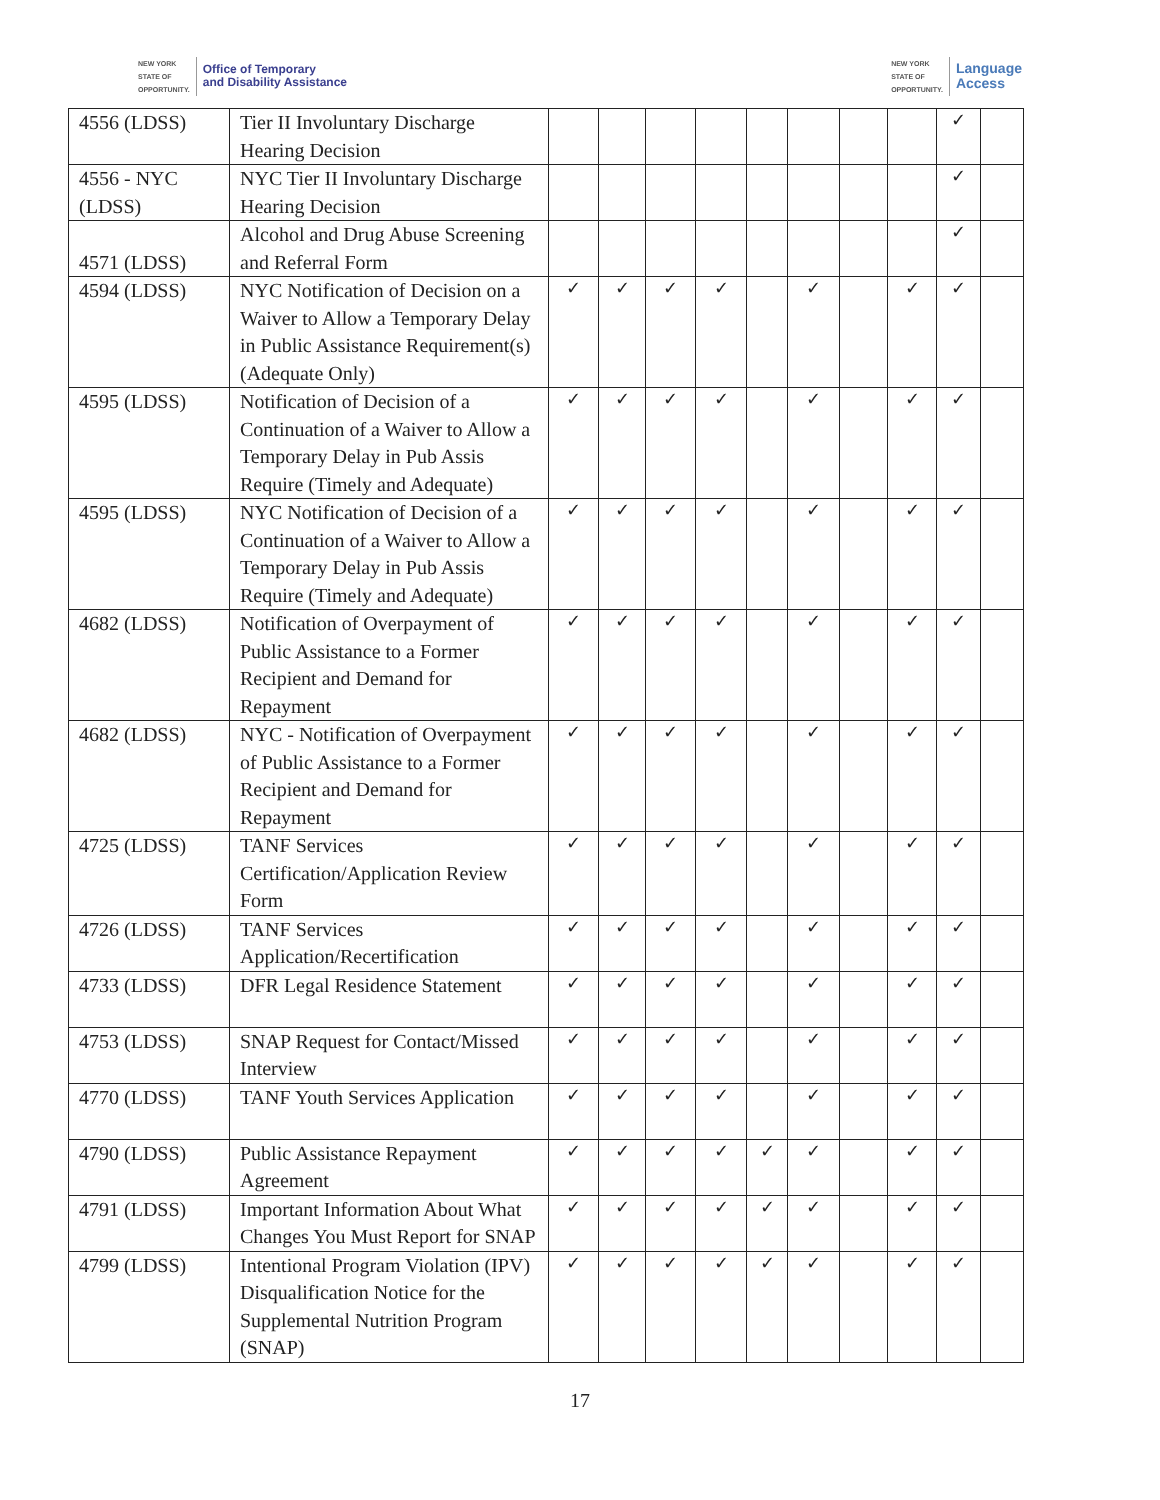NEW YORK
STATE OF
OPPORTUNITY. Office of Temporary
and Disability Assistance
NEW YORK
STATE OF
OPPORTUNITY. Language
Access
| 4556 (LDSS) | Tier II Involuntary Discharge Hearing Decision | | | | | | | | | ✓ | |
| 4556 - NYC (LDSS) | NYC Tier II Involuntary Discharge Hearing Decision | | | | | | | | | ✓ | |
| 4571 (LDSS) | Alcohol and Drug Abuse Screening and Referral Form | | | | | | | | | ✓ | |
| 4594 (LDSS) | NYC Notification of Decision on a Waiver to Allow a Temporary Delay in Public Assistance Requirement(s) (Adequate Only) | ✓ | ✓ | ✓ | ✓ | | ✓ | | ✓ | ✓ | |
| 4595 (LDSS) | Notification of Decision of a Continuation of a Waiver to Allow a Temporary Delay in Pub Assis Require (Timely and Adequate) | ✓ | ✓ | ✓ | ✓ | | ✓ | | ✓ | ✓ | |
| 4595 (LDSS) | NYC Notification of Decision of a Continuation of a Waiver to Allow a Temporary Delay in Pub Assis Require (Timely and Adequate) | ✓ | ✓ | ✓ | ✓ | | ✓ | | ✓ | ✓ | |
| 4682 (LDSS) | Notification of Overpayment of Public Assistance to a Former Recipient and Demand for Repayment | ✓ | ✓ | ✓ | ✓ | | ✓ | | ✓ | ✓ | |
| 4682 (LDSS) | NYC - Notification of Overpayment of Public Assistance to a Former Recipient and Demand for Repayment | ✓ | ✓ | ✓ | ✓ | | ✓ | | ✓ | ✓ | |
| 4725 (LDSS) | TANF Services Certification/Application Review Form | ✓ | ✓ | ✓ | ✓ | | ✓ | | ✓ | ✓ | |
| 4726 (LDSS) | TANF Services Application/Recertification | ✓ | ✓ | ✓ | ✓ | | ✓ | | ✓ | ✓ | |
| 4733 (LDSS) | DFR Legal Residence Statement | ✓ | ✓ | ✓ | ✓ | | ✓ | | ✓ | ✓ | |
| 4753 (LDSS) | SNAP Request for Contact/Missed Interview | ✓ | ✓ | ✓ | ✓ | | ✓ | | ✓ | ✓ | |
| 4770 (LDSS) | TANF Youth Services Application | ✓ | ✓ | ✓ | ✓ | | ✓ | | ✓ | ✓ | |
| 4790 (LDSS) | Public Assistance Repayment Agreement | ✓ | ✓ | ✓ | ✓ | ✓ | ✓ | | ✓ | ✓ | |
| 4791 (LDSS) | Important Information About What Changes You Must Report for SNAP | ✓ | ✓ | ✓ | ✓ | ✓ | ✓ | | ✓ | ✓ | |
| 4799 (LDSS) | Intentional Program Violation (IPV) Disqualification Notice for the Supplemental Nutrition Program (SNAP) | ✓ | ✓ | ✓ | ✓ | ✓ | ✓ | | ✓ | ✓ | |
17